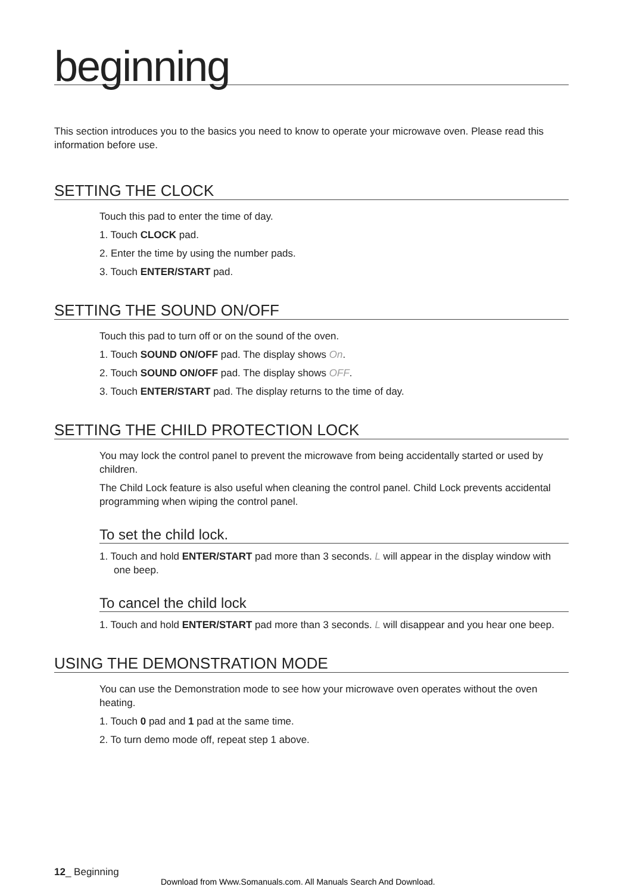beginning
This section introduces you to the basics you need to know to operate your microwave oven. Please read this information before use.
SETTING THE CLOCK
Touch this pad to enter the time of day.
1. Touch CLOCK pad.
2. Enter the time by using the number pads.
3. Touch ENTER/START pad.
SETTING THE SOUND ON/OFF
Touch this pad to turn off or on the sound of the oven.
1. Touch SOUND ON/OFF pad. The display shows On.
2. Touch SOUND ON/OFF pad. The display shows OFF.
3. Touch ENTER/START pad. The display returns to the time of day.
SETTING THE CHILD PROTECTION LOCK
You may lock the control panel to prevent the microwave from being accidentally started or used by children.
The Child Lock feature is also useful when cleaning the control panel. Child Lock prevents accidental programming when wiping the control panel.
To set the child lock.
1. Touch and hold ENTER/START pad more than 3 seconds. L will appear in the display window with one beep.
To cancel the child lock
1. Touch and hold ENTER/START pad more than 3 seconds. L will disappear and you hear one beep.
USING THE DEMONSTRATION MODE
You can use the Demonstration mode to see how your microwave oven operates without the oven heating.
1. Touch 0 pad and 1 pad at the same time.
2. To turn demo mode off, repeat step 1 above.
12_ Beginning
Download from Www.Somanuals.com. All Manuals Search And Download.